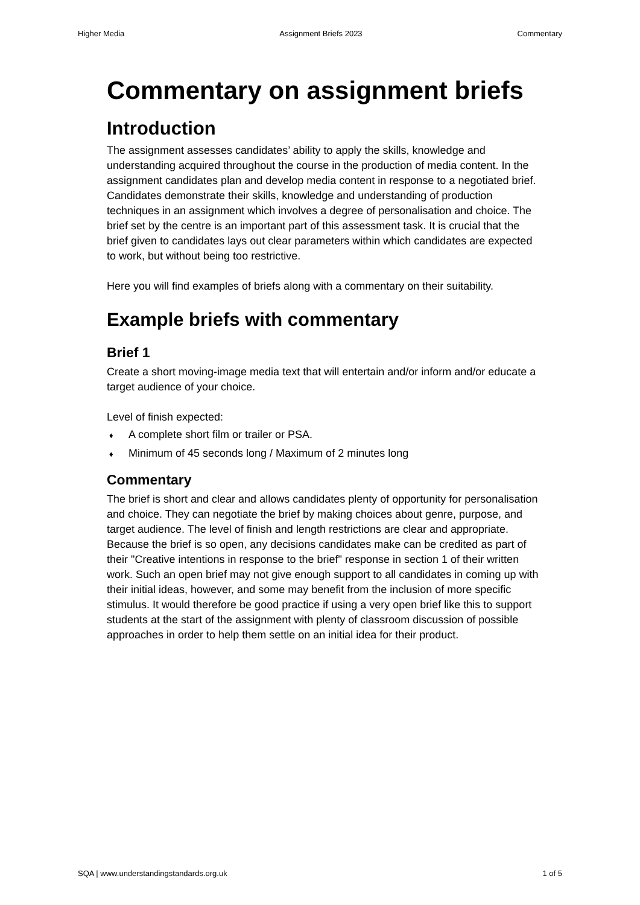Higher Media Assignment Briefs 2023 Commentary
Commentary on assignment briefs
Introduction
The assignment assesses candidates’ ability to apply the skills, knowledge and understanding acquired throughout the course in the production of media content. In the assignment candidates plan and develop media content in response to a negotiated brief. Candidates demonstrate their skills, knowledge and understanding of production techniques in an assignment which involves a degree of personalisation and choice. The brief set by the centre is an important part of this assessment task. It is crucial that the brief given to candidates lays out clear parameters within which candidates are expected to work, but without being too restrictive.
Here you will find examples of briefs along with a commentary on their suitability.
Example briefs with commentary
Brief 1
Create a short moving-image media text that will entertain and/or inform and/or educate a target audience of your choice.
Level of finish expected:
♦ A complete short film or trailer or PSA.
♦ Minimum of 45 seconds long / Maximum of 2 minutes long
Commentary
The brief is short and clear and allows candidates plenty of opportunity for personalisation and choice. They can negotiate the brief by making choices about genre, purpose, and target audience. The level of finish and length restrictions are clear and appropriate. Because the brief is so open, any decisions candidates make can be credited as part of their "Creative intentions in response to the brief" response in section 1 of their written work. Such an open brief may not give enough support to all candidates in coming up with their initial ideas, however, and some may benefit from the inclusion of more specific stimulus. It would therefore be good practice if using a very open brief like this to support students at the start of the assignment with plenty of classroom discussion of possible approaches in order to help them settle on an initial idea for their product.
SQA | www.understandingstandards.org.uk 1 of 5